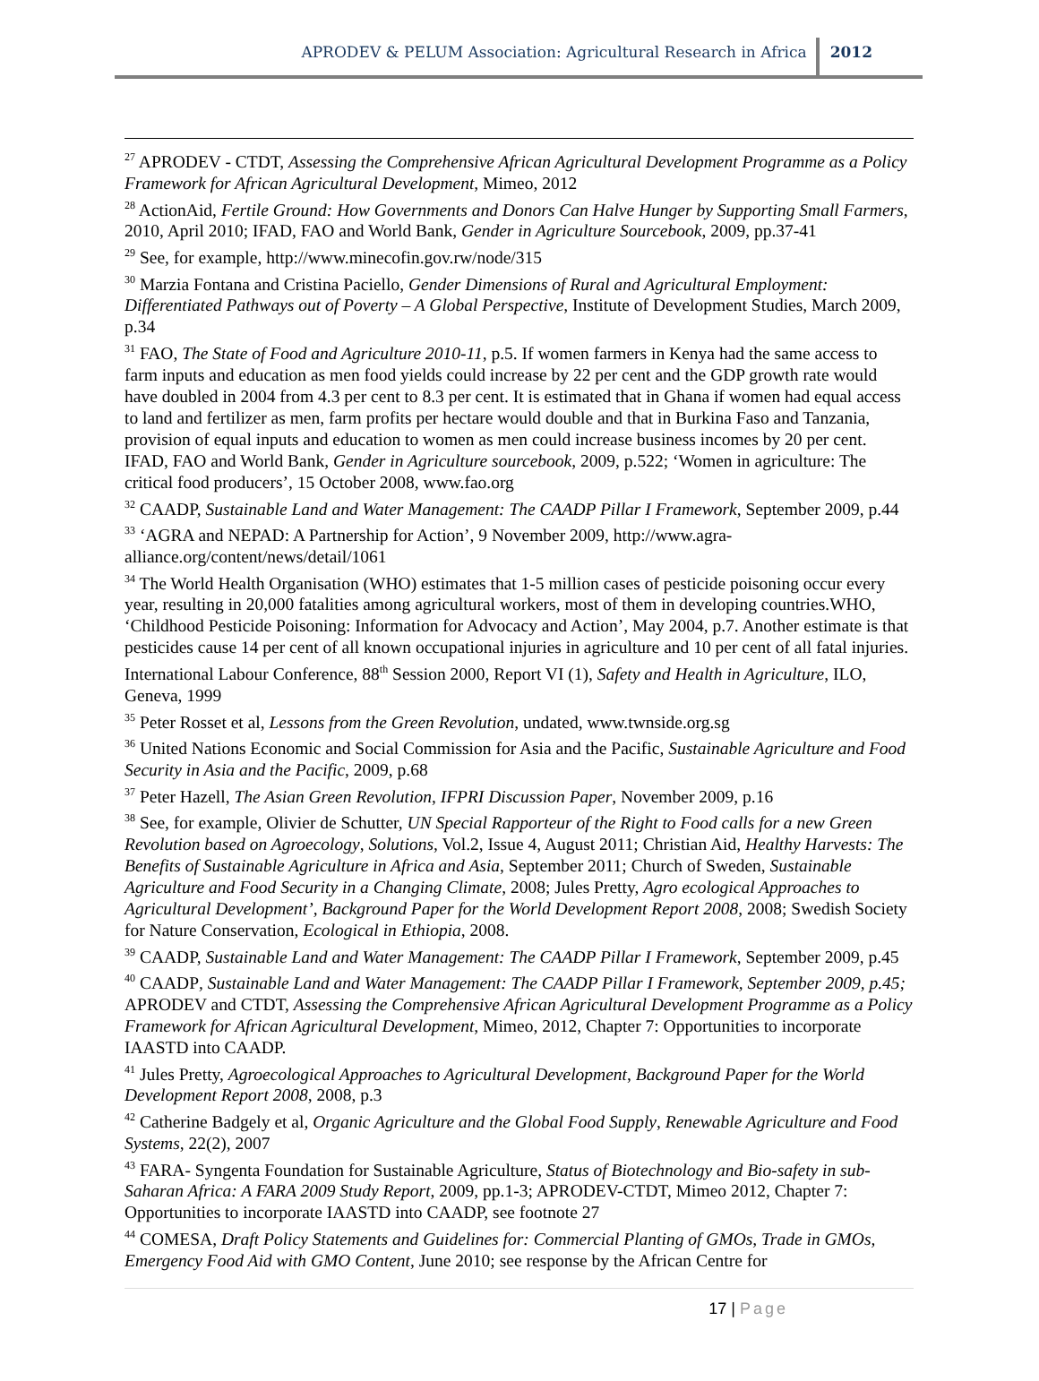APRODEV & PELUM Association: Agricultural Research in Africa
2012
<sup>27</sup> APRODEV - CTDT, Assessing the Comprehensive African Agricultural Development Programme as a Policy Framework for African Agricultural Development, Mimeo, 2012
<sup>28</sup> ActionAid, Fertile Ground: How Governments and Donors Can Halve Hunger by Supporting Small Farmers, 2010, April 2010; IFAD, FAO and World Bank, Gender in Agriculture Sourcebook, 2009, pp.37-41
<sup>29</sup> See, for example, http://www.minecofin.gov.rw/node/315
<sup>30</sup> Marzia Fontana and Cristina Paciello, Gender Dimensions of Rural and Agricultural Employment: Differentiated Pathways out of Poverty – A Global Perspective, Institute of Development Studies, March 2009, p.34
<sup>31</sup> FAO, The State of Food and Agriculture 2010-11, p.5. If women farmers in Kenya had the same access to farm inputs and education as men food yields could increase by 22 per cent and the GDP growth rate would have doubled in 2004 from 4.3 per cent to 8.3 per cent. It is estimated that in Ghana if women had equal access to land and fertilizer as men, farm profits per hectare would double and that in Burkina Faso and Tanzania, provision of equal inputs and education to women as men could increase business incomes by 20 per cent. IFAD, FAO and World Bank, Gender in Agriculture sourcebook, 2009, p.522; ‘Women in agriculture: The critical food producers’, 15 October 2008, www.fao.org
<sup>32</sup> CAADP, Sustainable Land and Water Management: The CAADP Pillar I Framework, September 2009, p.44
<sup>33</sup> ‘AGRA and NEPAD: A Partnership for Action’, 9 November 2009, http://www.agra-alliance.org/content/news/detail/1061
<sup>34</sup> The World Health Organisation (WHO) estimates that 1-5 million cases of pesticide poisoning occur every year, resulting in 20,000 fatalities among agricultural workers, most of them in developing countries.WHO, ‘Childhood Pesticide Poisoning: Information for Advocacy and Action’, May 2004, p.7. Another estimate is that pesticides cause 14 per cent of all known occupational injuries in agriculture and 10 per cent of all fatal injuries. International Labour Conference, 88<sup>th</sup> Session 2000, Report VI (1), Safety and Health in Agriculture, ILO, Geneva, 1999
<sup>35</sup> Peter Rosset et al, Lessons from the Green Revolution, undated, www.twnside.org.sg
<sup>36</sup> United Nations Economic and Social Commission for Asia and the Pacific, Sustainable Agriculture and Food Security in Asia and the Pacific, 2009, p.68
<sup>37</sup> Peter Hazell, The Asian Green Revolution, IFPRI Discussion Paper, November 2009, p.16
<sup>38</sup> See, for example, Olivier de Schutter, UN Special Rapporteur of the Right to Food calls for a new Green Revolution based on Agroecology, Solutions, Vol.2, Issue 4, August 2011; Christian Aid, Healthy Harvests: The Benefits of Sustainable Agriculture in Africa and Asia, September 2011; Church of Sweden, Sustainable Agriculture and Food Security in a Changing Climate, 2008; Jules Pretty, Agro ecological Approaches to Agricultural Development’, Background Paper for the World Development Report 2008, 2008; Swedish Society for Nature Conservation, Ecological in Ethiopia, 2008.
<sup>39</sup> CAADP, Sustainable Land and Water Management: The CAADP Pillar I Framework, September 2009, p.45
<sup>40</sup> CAADP, Sustainable Land and Water Management: The CAADP Pillar I Framework, September 2009, p.45; APRODEV and CTDT, Assessing the Comprehensive African Agricultural Development Programme as a Policy Framework for African Agricultural Development, Mimeo, 2012, Chapter 7: Opportunities to incorporate IAASTD into CAADP.
<sup>41</sup> Jules Pretty, Agroecological Approaches to Agricultural Development, Background Paper for the World Development Report 2008, 2008, p.3
<sup>42</sup> Catherine Badgely et al, Organic Agriculture and the Global Food Supply, Renewable Agriculture and Food Systems, 22(2), 2007
<sup>43</sup> FARA- Syngenta Foundation for Sustainable Agriculture, Status of Biotechnology and Bio-safety in sub-Saharan Africa: A FARA 2009 Study Report, 2009, pp.1-3; APRODEV-CTDT, Mimeo 2012, Chapter 7: Opportunities to incorporate IAASTD into CAADP, see footnote 27
<sup>44</sup> COMESA, Draft Policy Statements and Guidelines for: Commercial Planting of GMOs, Trade in GMOs, Emergency Food Aid with GMO Content, June 2010; see response by the African Centre for
17 | Page